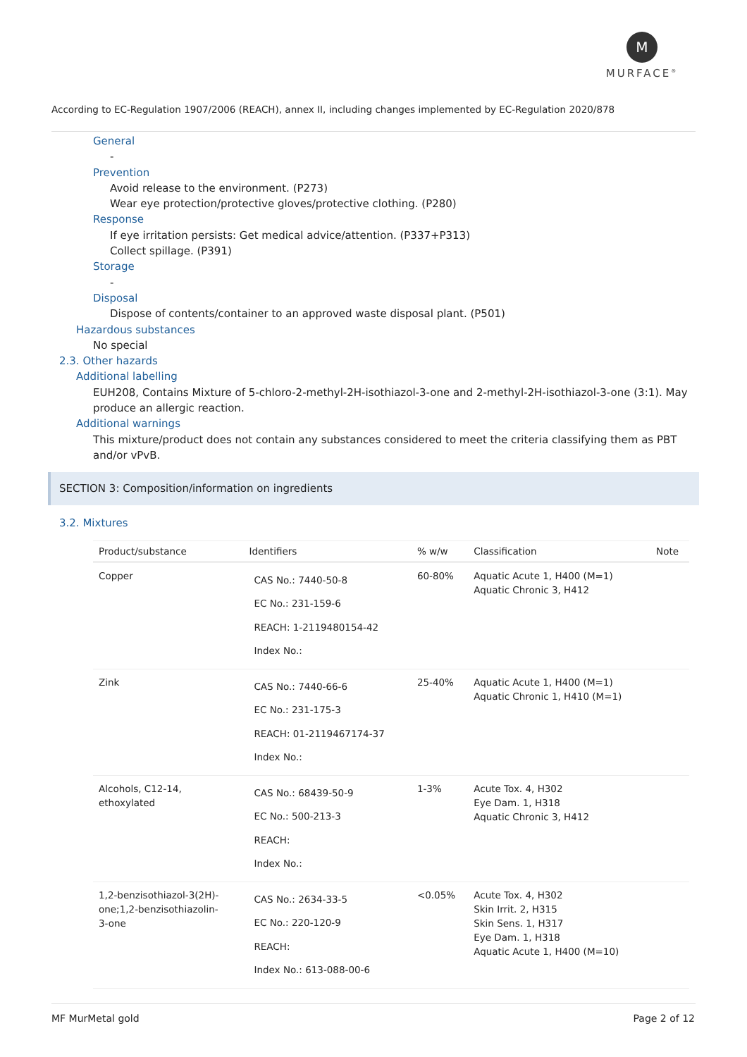M
MURFACE<sup>®</sup>
According to EC-Regulation 1907/2006 (REACH), annex II, including changes implemented by EC-Regulation 2020/878
General
-
Prevention
Avoid release to the environment. (P273)
Wear eye protection/protective gloves/protective clothing. (P280)
Response
If eye irritation persists: Get medical advice/attention. (P337+P313)
Collect spillage. (P391)
Storage
-
Disposal
Dispose of contents/container to an approved waste disposal plant. (P501)
Hazardous substances
No special
2.3. Other hazards
Additional labelling
EUH208, Contains Mixture of 5-chloro-2-methyl-2H-isothiazol-3-one and 2-methyl-2H-isothiazol-3-one (3:1). May produce an allergic reaction.
Additional warnings
This mixture/product does not contain any substances considered to meet the criteria classifying them as PBT and/or vPvB.
SECTION 3: Composition/information on ingredients
3.2. Mixtures
| Product/substance | Identifiers | % w/w | Classification | Note |
| --- | --- | --- | --- | --- |
| Copper | CAS No.: 7440-50-8 EC No.: 231-159-6 REACH: 1-2119480154-42 Index No.: | 60-80% | Aquatic Acute 1, H400 (M=1) Aquatic Chronic 3, H412 | |
| Zink | CAS No.: 7440-66-6 EC No.: 231-175-3 REACH: 01-2119467174-37 Index No.: | 25-40% | Aquatic Acute 1, H400 (M=1) Aquatic Chronic 1, H410 (M=1) | |
| Alcohols, C12-14, ethoxylated | CAS No.: 68439-50-9 EC No.: 500-213-3 REACH: Index No.: | 1-3% | Acute Tox. 4, H302 Eye Dam. 1, H318 Aquatic Chronic 3, H412 | |
| 1,2-benzisothiazol-3(2H)- one;1,2-benzisothiazolin- 3-one | CAS No.: 2634-33-5 EC No.: 220-120-9 REACH: Index No.: 613-088-00-6 | <0.05% | Acute Tox. 4, H302 Skin Irrit. 2, H315 Skin Sens. 1, H317 Eye Dam. 1, H318 Aquatic Acute 1, H400 (M=10) | |
MF MurMetal gold Page 2 of 12